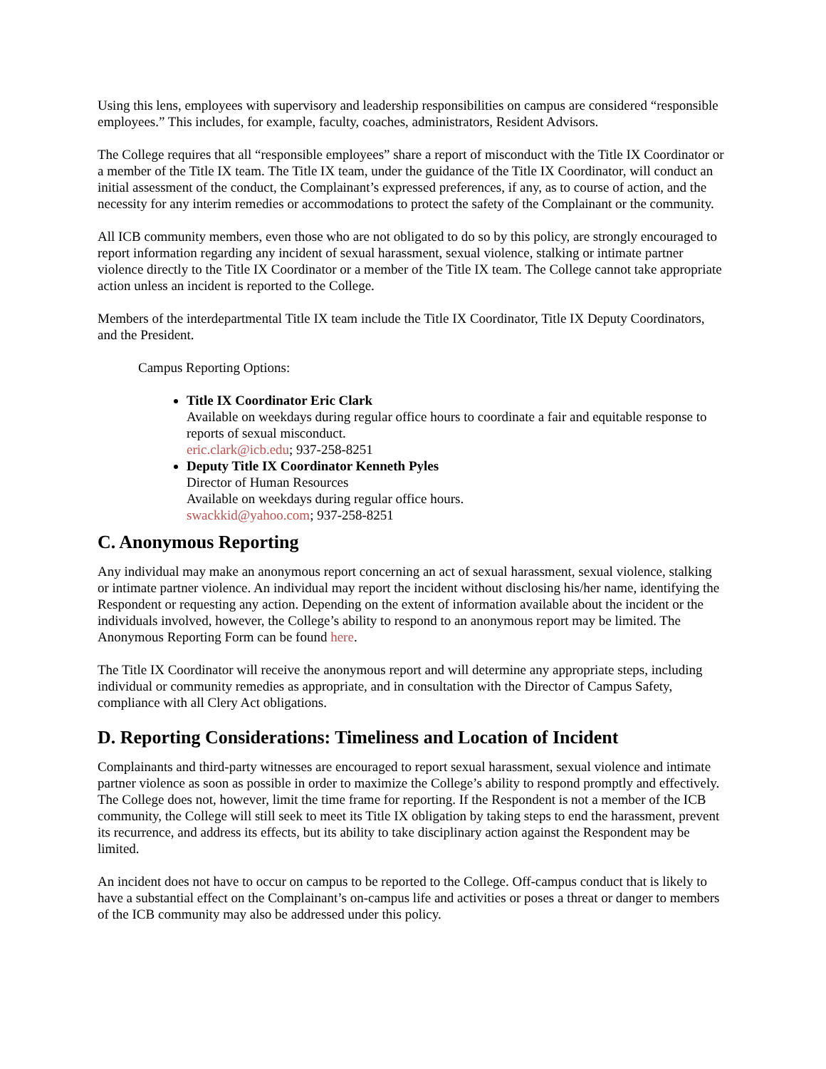Using this lens, employees with supervisory and leadership responsibilities on campus are considered “responsible employees.” This includes, for example, faculty, coaches, administrators, Resident Advisors.
The College requires that all “responsible employees” share a report of misconduct with the Title IX Coordinator or a member of the Title IX team. The Title IX team, under the guidance of the Title IX Coordinator, will conduct an initial assessment of the conduct, the Complainant’s expressed preferences, if any, as to course of action, and the necessity for any interim remedies or accommodations to protect the safety of the Complainant or the community.
All ICB community members, even those who are not obligated to do so by this policy, are strongly encouraged to report information regarding any incident of sexual harassment, sexual violence, stalking or intimate partner violence directly to the Title IX Coordinator or a member of the Title IX team. The College cannot take appropriate action unless an incident is reported to the College.
Members of the interdepartmental Title IX team include the Title IX Coordinator, Title IX Deputy Coordinators, and the President.
Campus Reporting Options:
Title IX Coordinator Eric Clark
Available on weekdays during regular office hours to coordinate a fair and equitable response to reports of sexual misconduct.
eric.clark@icb.edu; 937-258-8251
Deputy Title IX Coordinator Kenneth Pyles
Director of Human Resources
Available on weekdays during regular office hours.
swackkid@yahoo.com; 937-258-8251
C. Anonymous Reporting
Any individual may make an anonymous report concerning an act of sexual harassment, sexual violence, stalking or intimate partner violence. An individual may report the incident without disclosing his/her name, identifying the Respondent or requesting any action. Depending on the extent of information available about the incident or the individuals involved, however, the College’s ability to respond to an anonymous report may be limited. The Anonymous Reporting Form can be found here.
The Title IX Coordinator will receive the anonymous report and will determine any appropriate steps, including individual or community remedies as appropriate, and in consultation with the Director of Campus Safety, compliance with all Clery Act obligations.
D. Reporting Considerations: Timeliness and Location of Incident
Complainants and third-party witnesses are encouraged to report sexual harassment, sexual violence and intimate partner violence as soon as possible in order to maximize the College’s ability to respond promptly and effectively. The College does not, however, limit the time frame for reporting. If the Respondent is not a member of the ICB community, the College will still seek to meet its Title IX obligation by taking steps to end the harassment, prevent its recurrence, and address its effects, but its ability to take disciplinary action against the Respondent may be limited.
An incident does not have to occur on campus to be reported to the College. Off-campus conduct that is likely to have a substantial effect on the Complainant’s on-campus life and activities or poses a threat or danger to members of the ICB community may also be addressed under this policy.